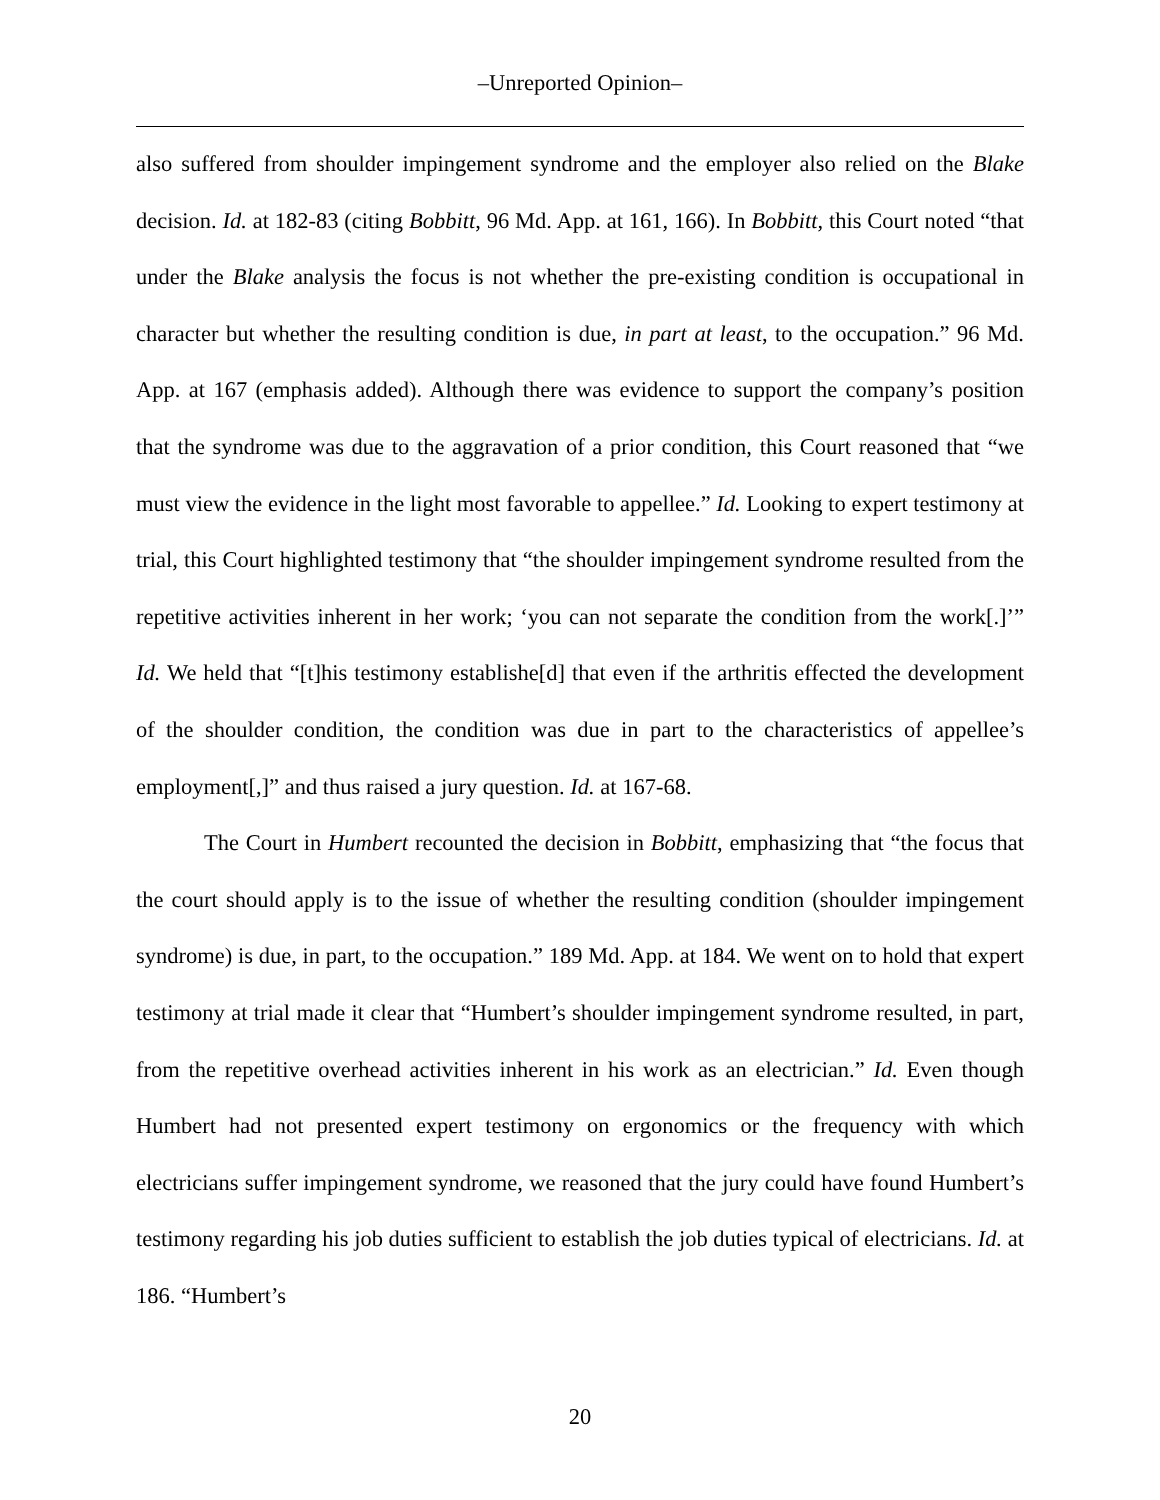–Unreported Opinion–
also suffered from shoulder impingement syndrome and the employer also relied on the Blake decision. Id. at 182-83 (citing Bobbitt, 96 Md. App. at 161, 166). In Bobbitt, this Court noted “that under the Blake analysis the focus is not whether the pre-existing condition is occupational in character but whether the resulting condition is due, in part at least, to the occupation.” 96 Md. App. at 167 (emphasis added). Although there was evidence to support the company’s position that the syndrome was due to the aggravation of a prior condition, this Court reasoned that “we must view the evidence in the light most favorable to appellee.” Id. Looking to expert testimony at trial, this Court highlighted testimony that “the shoulder impingement syndrome resulted from the repetitive activities inherent in her work; ‘you can not separate the condition from the work[.]’” Id. We held that “[t]his testimony establishe[d] that even if the arthritis effected the development of the shoulder condition, the condition was due in part to the characteristics of appellee’s employment[,]” and thus raised a jury question. Id. at 167-68.
The Court in Humbert recounted the decision in Bobbitt, emphasizing that “the focus that the court should apply is to the issue of whether the resulting condition (shoulder impingement syndrome) is due, in part, to the occupation.” 189 Md. App. at 184. We went on to hold that expert testimony at trial made it clear that “Humbert’s shoulder impingement syndrome resulted, in part, from the repetitive overhead activities inherent in his work as an electrician.” Id. Even though Humbert had not presented expert testimony on ergonomics or the frequency with which electricians suffer impingement syndrome, we reasoned that the jury could have found Humbert’s testimony regarding his job duties sufficient to establish the job duties typical of electricians. Id. at 186. “Humbert’s
20